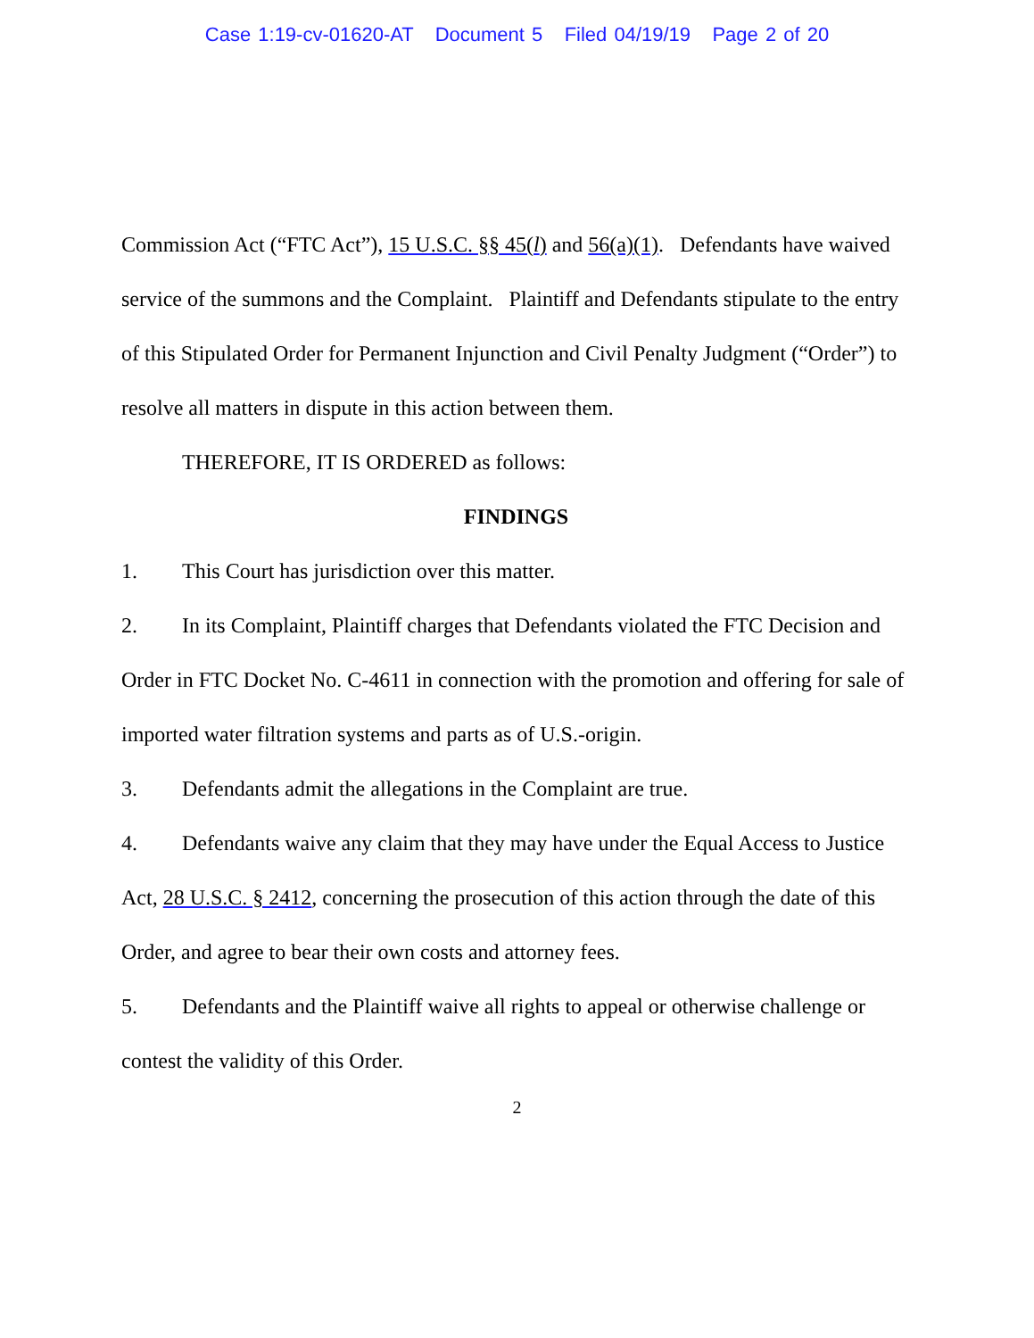Case 1:19-cv-01620-AT Document 5 Filed 04/19/19 Page 2 of 20
Commission Act (“FTC Act”), 15 U.S.C. §§ 45(l) and 56(a)(1). Defendants have waived service of the summons and the Complaint. Plaintiff and Defendants stipulate to the entry of this Stipulated Order for Permanent Injunction and Civil Penalty Judgment (“Order”) to resolve all matters in dispute in this action between them.
THEREFORE, IT IS ORDERED as follows:
FINDINGS
1. This Court has jurisdiction over this matter.
2. In its Complaint, Plaintiff charges that Defendants violated the FTC Decision and Order in FTC Docket No. C-4611 in connection with the promotion and offering for sale of imported water filtration systems and parts as of U.S.-origin.
3. Defendants admit the allegations in the Complaint are true.
4. Defendants waive any claim that they may have under the Equal Access to Justice Act, 28 U.S.C. § 2412, concerning the prosecution of this action through the date of this Order, and agree to bear their own costs and attorney fees.
5. Defendants and the Plaintiff waive all rights to appeal or otherwise challenge or contest the validity of this Order.
2